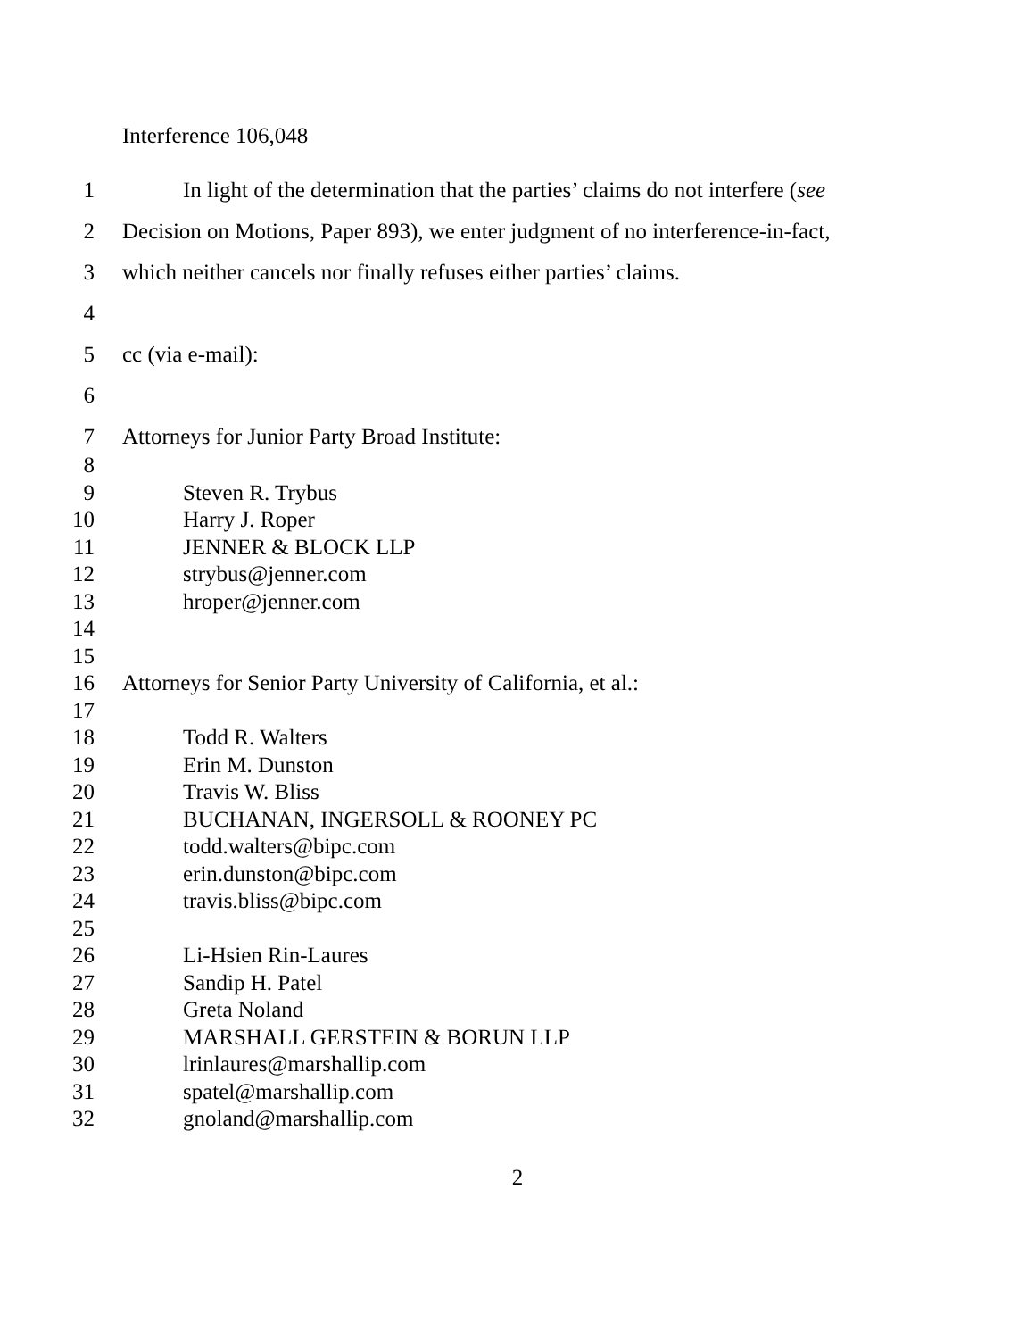Interference 106,048
1 In light of the determination that the parties’ claims do not interfere (see
2 Decision on Motions, Paper 893), we enter judgment of no interference-in-fact,
3 which neither cancels nor finally refuses either parties’ claims.
4
5 cc (via e-mail):
6
7 Attorneys for Junior Party Broad Institute:
8
9 Steven R. Trybus
10 Harry J. Roper
11 JENNER & BLOCK LLP
12 strybus@jenner.com
13 hroper@jenner.com
14
15
16 Attorneys for Senior Party University of California, et al.:
17
18 Todd R. Walters
19 Erin M. Dunston
20 Travis W. Bliss
21 BUCHANAN, INGERSOLL & ROONEY PC
22 todd.walters@bipc.com
23 erin.dunston@bipc.com
24 travis.bliss@bipc.com
25
26 Li-Hsien Rin-Laures
27 Sandip H. Patel
28 Greta Noland
29 MARSHALL GERSTEIN & BORUN LLP
30 lrinlaures@marshallip.com
31 spatel@marshallip.com
32 gnoland@marshallip.com
2